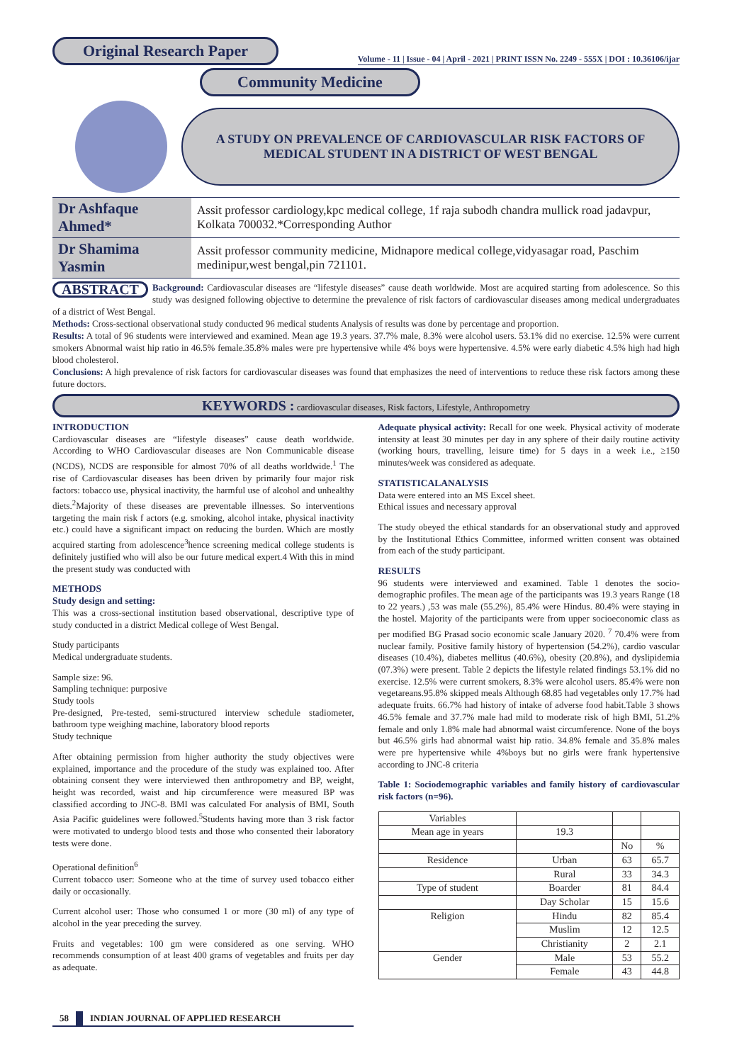Original Research Paper Volume - 11 | Issue - 04 | April - 2021 | PRINT ISSN No. 2249 - 555X | DOI : 10.36106/ijar
Community Medicine
A STUDY ON PREVALENCE OF CARDIOVASCULAR RISK FACTORS OF MEDICAL STUDENT IN A DISTRICT OF WEST BENGAL
| Dr Ashfaque Ahmed* | Assit professor cardiology,kpc medical college, 1f raja subodh chandra mullick road jadavpur, Kolkata 700032.*Corresponding Author |
| Dr Shamima Yasmin | Assit professor community medicine, Midnapore medical college,vidyasagar road, Paschim medinipur,west bengal,pin 721101. |
ABSTRACT Background: Cardiovascular diseases are “lifestyle diseases” cause death worldwide. Most are acquired starting from adolescence. So this study was designed following objective to determine the prevalence of risk factors of cardiovascular diseases among medical undergraduates of a district of West Bengal.
Methods: Cross-sectional observational study conducted 96 medical students Analysis of results was done by percentage and proportion.
Results: A total of 96 students were interviewed and examined. Mean age 19.3 years. 37.7% male, 8.3% were alcohol users. 53.1% did no exercise. 12.5% were current smokers Abnormal waist hip ratio in 46.5% female.35.8% males were pre hypertensive while 4% boys were hypertensive. 4.5% were early diabetic 4.5% high had high blood cholesterol.
Conclusions: A high prevalence of risk factors for cardiovascular diseases was found that emphasizes the need of interventions to reduce these risk factors among these future doctors.
KEYWORDS : cardiovascular diseases, Risk factors, Lifestyle, Anthropometry
INTRODUCTION
Cardiovascular diseases are “lifestyle diseases” cause death worldwide. According to WHO Cardiovascular diseases are Non Communicable disease (NCDS), NCDS are responsible for almost 70% of all deaths worldwide.<sup>1</sup> The rise of Cardiovascular diseases has been driven by primarily four major risk factors: tobacco use, physical inactivity, the harmful use of alcohol and unhealthy diets.<sup>2</sup>Majority of these diseases are preventable illnesses. So interventions targeting the main risk f actors (e.g. smoking, alcohol intake, physical inactivity etc.) could have a significant impact on reducing the burden. Which are mostly acquired starting from adolescence<sup>3</sup>hence screening medical college students is definitely justified who will also be our future medical expert.4 With this in mind the present study was conducted with
METHODS
Study design and setting:
This was a cross-sectional institution based observational, descriptive type of study conducted in a district Medical college of West Bengal.
Study participants
Medical undergraduate students.
Sample size: 96.
Sampling technique: purposive
Study tools
Pre-designed, Pre-tested, semi-structured interview schedule stadiometer, bathroom type weighing machine, laboratory blood reports
Study technique
After obtaining permission from higher authority the study objectives were explained, importance and the procedure of the study was explained too. After obtaining consent they were interviewed then anthropometry and BP, weight, height was recorded, waist and hip circumference were measured BP was classified according to JNC-8. BMI was calculated For analysis of BMI, South Asia Pacific guidelines were followed.<sup>5</sup>Students having more than 3 risk factor were motivated to undergo blood tests and those who consented their laboratory tests were done.
Operational definition<sup>6</sup>
Current tobacco user: Someone who at the time of survey used tobacco either daily or occasionally.
Current alcohol user: Those who consumed 1 or more (30 ml) of any type of alcohol in the year preceding the survey.
Fruits and vegetables: 100 gm were considered as one serving. WHO recommends consumption of at least 400 grams of vegetables and fruits per day as adequate.
Adequate physical activity: Recall for one week. Physical activity of moderate intensity at least 30 minutes per day in any sphere of their daily routine activity (working hours, travelling, leisure time) for 5 days in a week i.e., ≥150 minutes/week was considered as adequate.
STATISTICALANALYSIS
Data were entered into an MS Excel sheet.
Ethical issues and necessary approval
The study obeyed the ethical standards for an observational study and approved by the Institutional Ethics Committee, informed written consent was obtained from each of the study participant.
RESULTS
96 students were interviewed and examined. Table 1 denotes the socio-demographic profiles. The mean age of the participants was 19.3 years Range (18 to 22 years.) ,53 was male (55.2%), 85.4% were Hindus. 80.4% were staying in the hostel. Majority of the participants were from upper socioeconomic class as per modified BG Prasad socio economic scale January 2020. <sup>7</sup> 70.4% were from nuclear family. Positive family history of hypertension (54.2%), cardio vascular diseases (10.4%), diabetes mellitus (40.6%), obesity (20.8%), and dyslipidemia (07.3%) were present. Table 2 depicts the lifestyle related findings 53.1% did no exercise. 12.5% were current smokers, 8.3% were alcohol users. 85.4% were non vegetareans.95.8% skipped meals Although 68.85 had vegetables only 17.7% had adequate fruits. 66.7% had history of intake of adverse food habit.Table 3 shows 46.5% female and 37.7% male had mild to moderate risk of high BMI, 51.2% female and only 1.8% male had abnormal waist circumference. None of the boys but 46.5% girls had abnormal waist hip ratio. 34.8% female and 35.8% males were pre hypertensive while 4%boys but no girls were frank hypertensive according to JNC-8 criteria
Table 1: Sociodemographic variables and family history of cardiovascular risk factors (n=96).
| Variables | | | |
| Mean age in years | 19.3 | | |
| | | No | % |
| Residence | Urban | 63 | 65.7 |
| | Rural | 33 | 34.3 |
| Type of student | Boarder | 81 | 84.4 |
| | Day Scholar | 15 | 15.6 |
| Religion | Hindu | 82 | 85.4 |
| | Muslim | 12 | 12.5 |
| | Christianity | 2 | 2.1 |
| Gender | Male | 53 | 55.2 |
| | Female | 43 | 44.8 |
58 INDIAN JOURNAL OF APPLIED RESEARCH